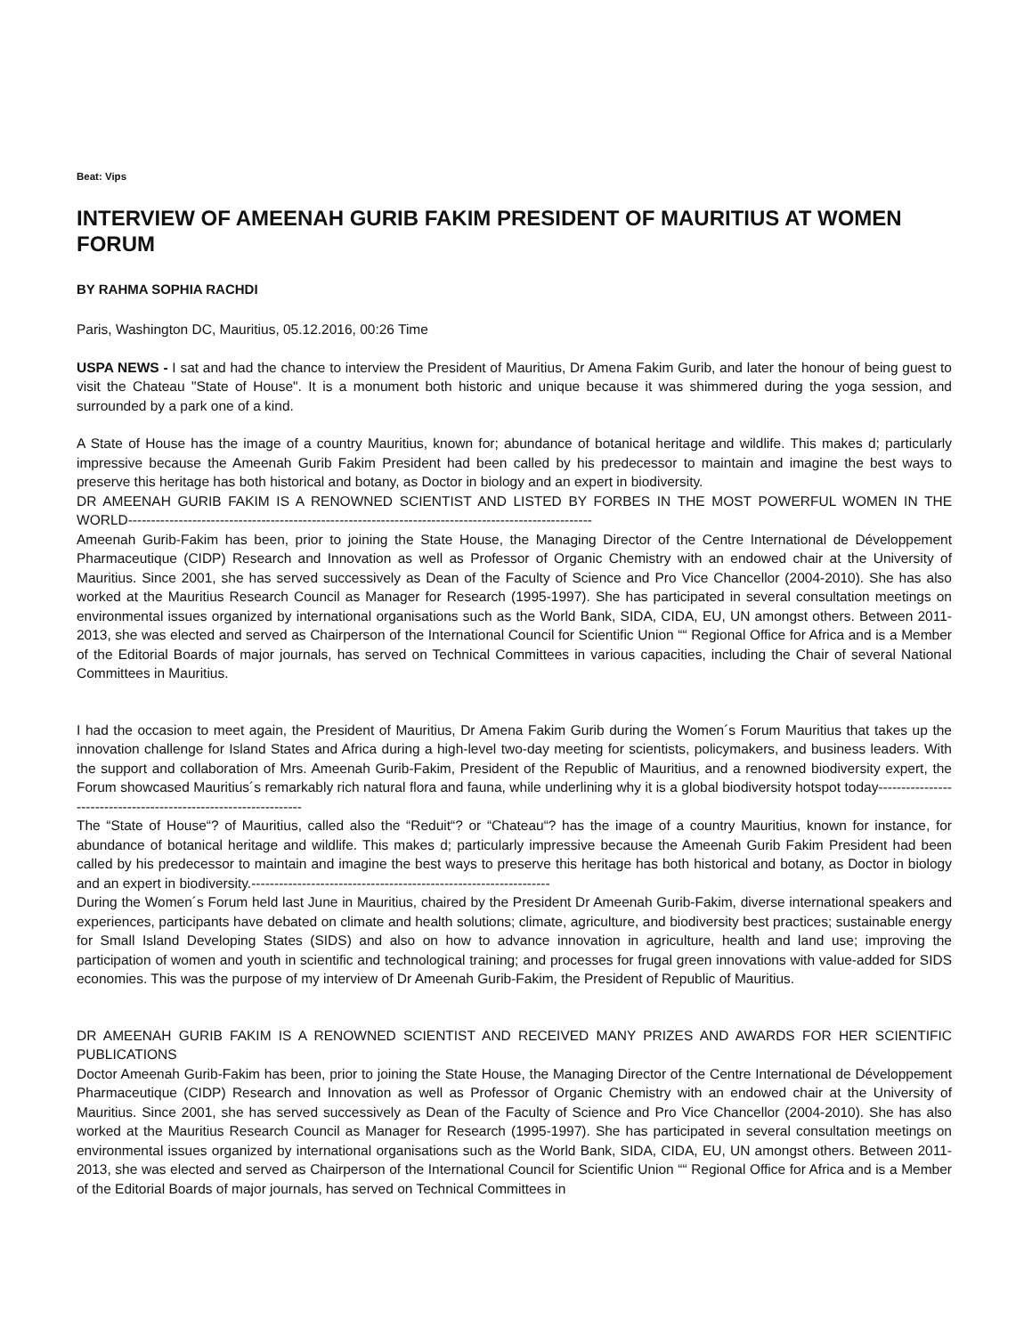Beat: Vips
INTERVIEW OF AMEENAH GURIB FAKIM PRESIDENT OF MAURITIUS AT WOMEN FORUM
BY RAHMA SOPHIA RACHDI
Paris, Washington DC, Mauritius, 05.12.2016, 00:26 Time
USPA NEWS - I sat and had the chance to interview the President of Mauritius, Dr Amena Fakim Gurib, and later the honour of being guest to visit the Chateau "State of House". It is a monument both historic and unique because it was shimmered during the yoga session, and surrounded by a park one of a kind.
A State of House has the image of a country Mauritius, known for; abundance of botanical heritage and wildlife. This makes d; particularly impressive because the Ameenah Gurib Fakim President had been called by his predecessor to maintain and imagine the best ways to preserve this heritage has both historical and botany, as Doctor in biology and an expert in biodiversity.
DR AMEENAH GURIB FAKIM IS A RENOWNED SCIENTIST AND LISTED BY FORBES IN THE MOST POWERFUL WOMEN IN THE WORLD-----------------------------------------------------------------------------------------------------
Ameenah Gurib-Fakim has been, prior to joining the State House, the Managing Director of the Centre International de Développement Pharmaceutique (CIDP) Research and Innovation as well as Professor of Organic Chemistry with an endowed chair at the University of Mauritius. Since 2001, she has served successively as Dean of the Faculty of Science and Pro Vice Chancellor (2004-2010). She has also worked at the Mauritius Research Council as Manager for Research (1995-1997). She has participated in several consultation meetings on environmental issues organized by international organisations such as the World Bank, SIDA, CIDA, EU, UN amongst others. Between 2011-2013, she was elected and served as Chairperson of the International Council for Scientific Union ““ Regional Office for Africa and is a Member of the Editorial Boards of major journals, has served on Technical Committees in various capacities, including the Chair of several National Committees in Mauritius.
I had the occasion to meet again, the President of Mauritius, Dr Amena Fakim Gurib during the Women´s Forum Mauritius that takes up the innovation challenge for Island States and Africa during a high-level two-day meeting for scientists, policymakers, and business leaders. With the support and collaboration of Mrs. Ameenah Gurib-Fakim, President of the Republic of Mauritius, and a renowned biodiversity expert, the Forum showcased Mauritius´s remarkably rich natural flora and fauna, while underlining why it is a global biodiversity hotspot today-----------------------------------------------------------------
The “State of House“? of Mauritius, called also the “Reduit“? or “Chateau“? has the image of a country Mauritius, known for instance, for abundance of botanical heritage and wildlife. This makes d; particularly impressive because the Ameenah Gurib Fakim President had been called by his predecessor to maintain and imagine the best ways to preserve this heritage has both historical and botany, as Doctor in biology and an expert in biodiversity.-----------------------------------------------------------------
During the Women´s Forum held last June in Mauritius, chaired by the President Dr Ameenah Gurib-Fakim, diverse international speakers and experiences, participants have debated on climate and health solutions; climate, agriculture, and biodiversity best practices; sustainable energy for Small Island Developing States (SIDS) and also on how to advance innovation in agriculture, health and land use; improving the participation of women and youth in scientific and technological training; and processes for frugal green innovations with value-added for SIDS economies. This was the purpose of my interview of Dr Ameenah Gurib-Fakim, the President of Republic of Mauritius.
DR AMEENAH GURIB FAKIM IS A RENOWNED SCIENTIST AND RECEIVED MANY PRIZES AND AWARDS FOR HER SCIENTIFIC PUBLICATIONS
Doctor Ameenah Gurib-Fakim has been, prior to joining the State House, the Managing Director of the Centre International de Développement Pharmaceutique (CIDP) Research and Innovation as well as Professor of Organic Chemistry with an endowed chair at the University of Mauritius. Since 2001, she has served successively as Dean of the Faculty of Science and Pro Vice Chancellor (2004-2010). She has also worked at the Mauritius Research Council as Manager for Research (1995-1997). She has participated in several consultation meetings on environmental issues organized by international organisations such as the World Bank, SIDA, CIDA, EU, UN amongst others. Between 2011-2013, she was elected and served as Chairperson of the International Council for Scientific Union ““ Regional Office for Africa and is a Member of the Editorial Boards of major journals, has served on Technical Committees in